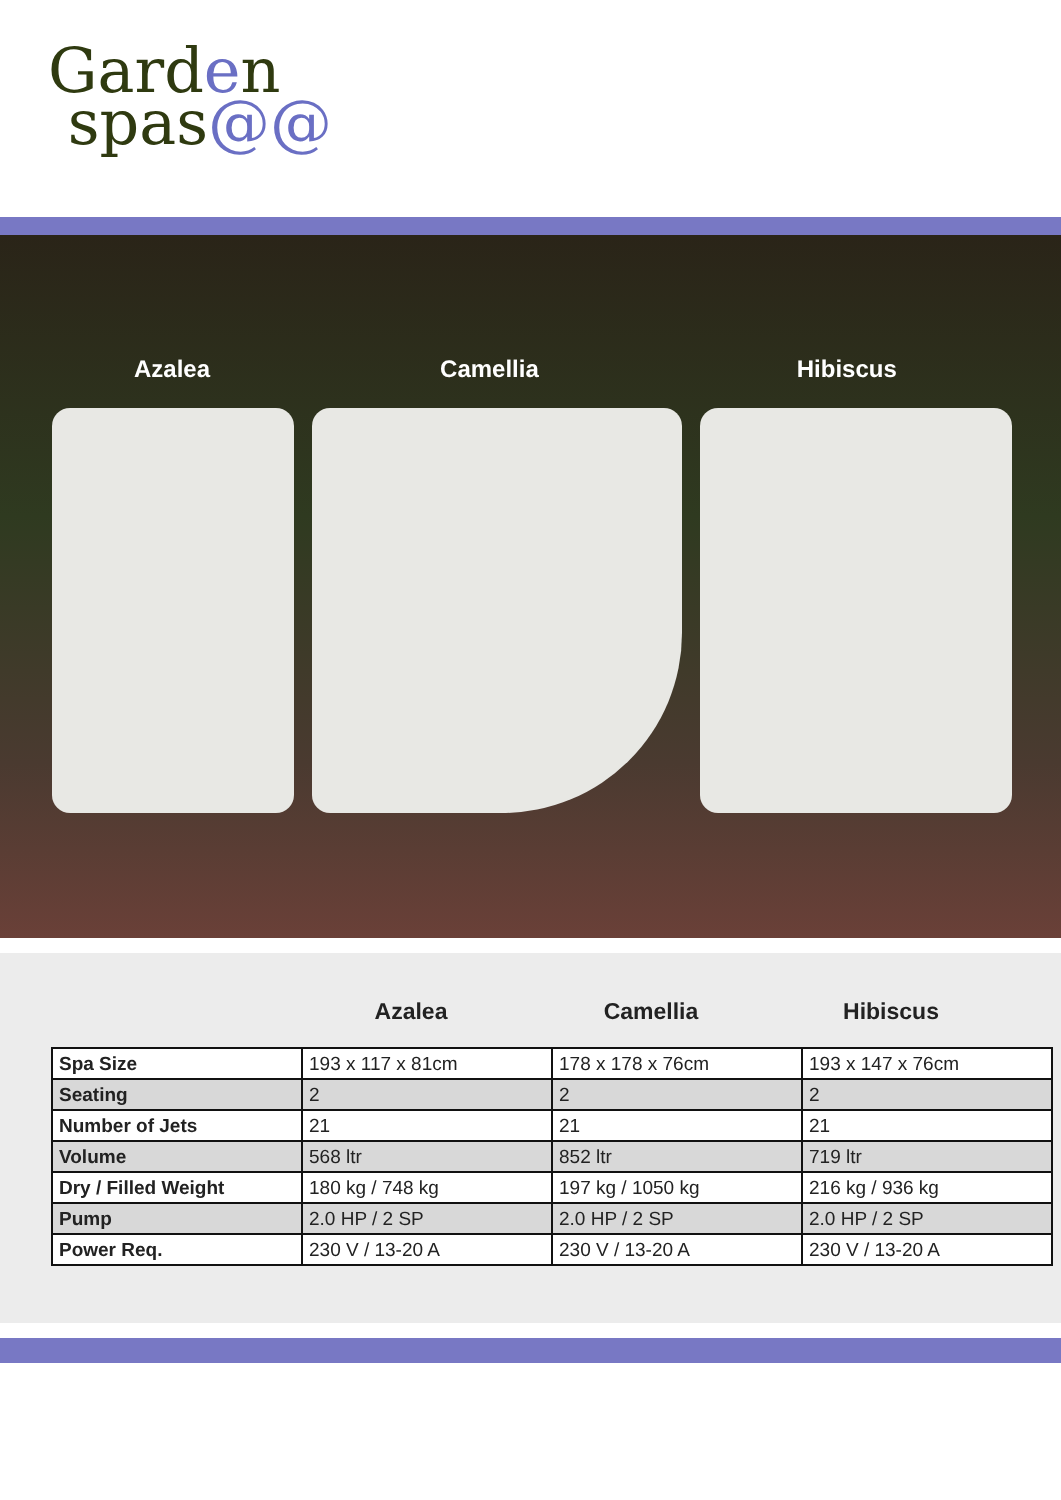Garden
spas@@
Azalea Camellia Hibiscus
Azalea Camellia Hibiscus
| Spa Size | 193 x 117 x 81cm | 178 x 178 x 76cm | 193 x 147 x 76cm |
| Seating | 2 | 2 | 2 |
| Number of Jets | 21 | 21 | 21 |
| Volume | 568 ltr | 852 ltr | 719 ltr |
| Dry / Filled Weight | 180 kg / 748 kg | 197 kg / 1050 kg | 216 kg / 936 kg |
| Pump | 2.0 HP / 2 SP | 2.0 HP / 2 SP | 2.0 HP / 2 SP |
| Power Req. | 230 V / 13-20 A | 230 V / 13-20 A | 230 V / 13-20 A |